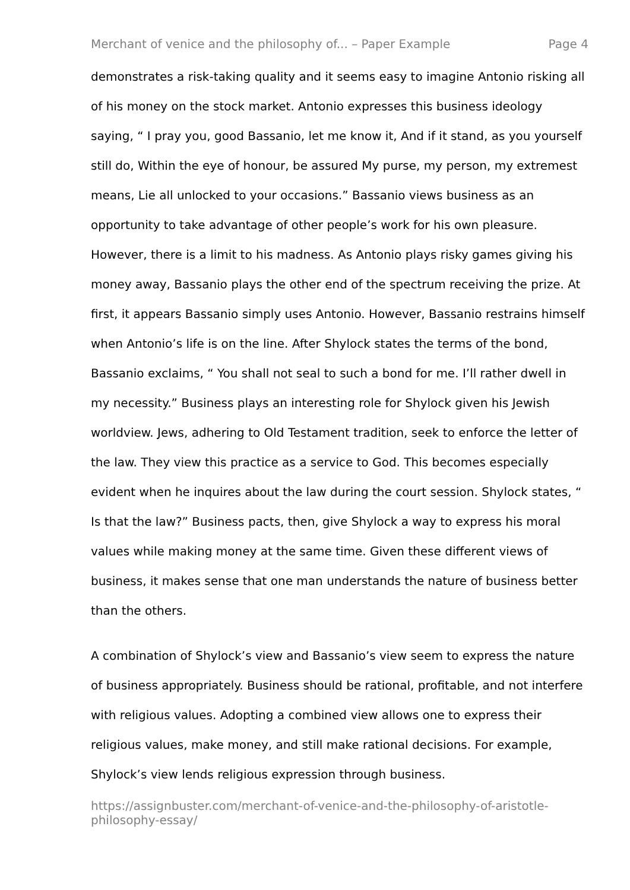Merchant of venice and the philosophy of... – Paper Example Page 4
demonstrates a risk-taking quality and it seems easy to imagine Antonio risking all of his money on the stock market. Antonio expresses this business ideology saying, “ I pray you, good Bassanio, let me know it, And if it stand, as you yourself still do, Within the eye of honour, be assured My purse, my person, my extremest means, Lie all unlocked to your occasions.” Bassanio views business as an opportunity to take advantage of other people’s work for his own pleasure. However, there is a limit to his madness. As Antonio plays risky games giving his money away, Bassanio plays the other end of the spectrum receiving the prize. At first, it appears Bassanio simply uses Antonio. However, Bassanio restrains himself when Antonio’s life is on the line. After Shylock states the terms of the bond, Bassanio exclaims, “ You shall not seal to such a bond for me. I’ll rather dwell in my necessity.” Business plays an interesting role for Shylock given his Jewish worldview. Jews, adhering to Old Testament tradition, seek to enforce the letter of the law. They view this practice as a service to God. This becomes especially evident when he inquires about the law during the court session. Shylock states, “ Is that the law?” Business pacts, then, give Shylock a way to express his moral values while making money at the same time. Given these different views of business, it makes sense that one man understands the nature of business better than the others.
A combination of Shylock’s view and Bassanio’s view seem to express the nature of business appropriately. Business should be rational, profitable, and not interfere with religious values. Adopting a combined view allows one to express their religious values, make money, and still make rational decisions. For example, Shylock’s view lends religious expression through business.
https://assignbuster.com/merchant-of-venice-and-the-philosophy-of-aristotle-philosophy-essay/